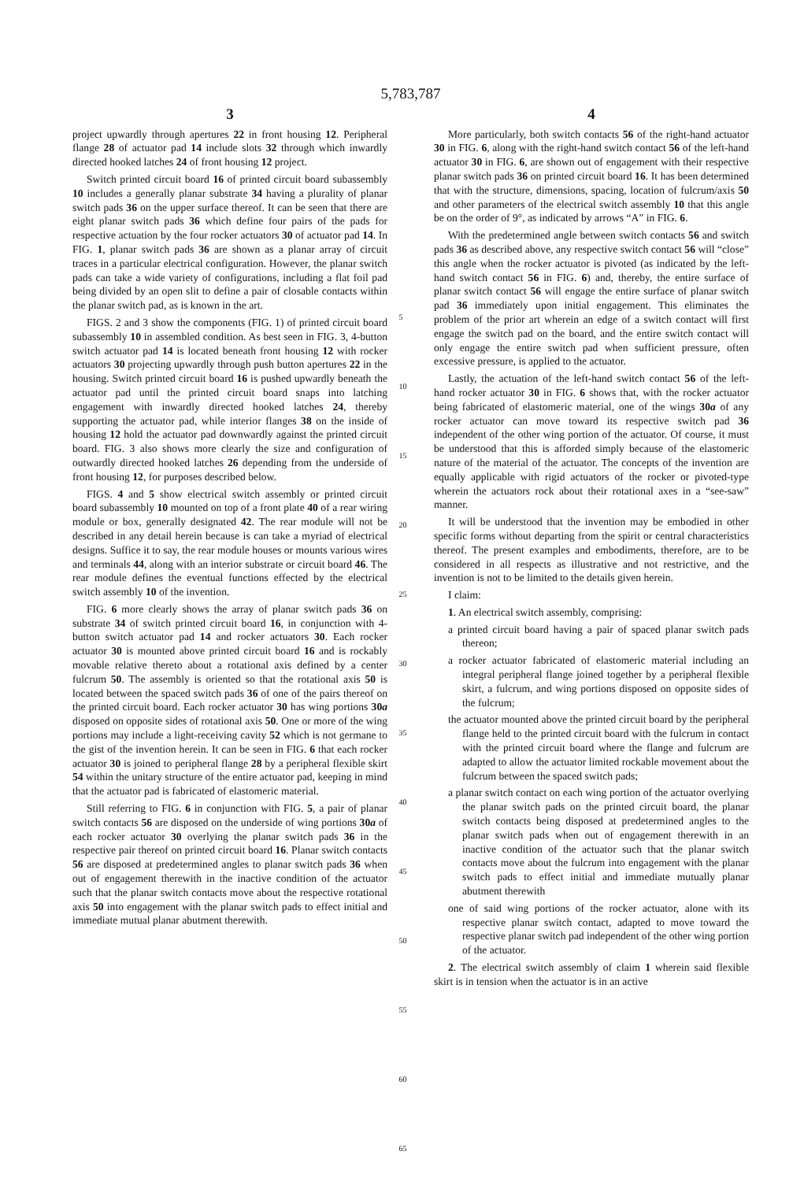5,783,787
3
project upwardly through apertures 22 in front housing 12. Peripheral flange 28 of actuator pad 14 include slots 32 through which inwardly directed hooked latches 24 of front housing 12 project.
Switch printed circuit board 16 of printed circuit board subassembly 10 includes a generally planar substrate 34 having a plurality of planar switch pads 36 on the upper surface thereof. It can be seen that there are eight planar switch pads 36 which define four pairs of the pads for respective actuation by the four rocker actuators 30 of actuator pad 14. In FIG. 1, planar switch pads 36 are shown as a planar array of circuit traces in a particular electrical configuration. However, the planar switch pads can take a wide variety of configurations, including a flat foil pad being divided by an open slit to define a pair of closable contacts within the planar switch pad, as is known in the art.
FIGS. 2 and 3 show the components (FIG. 1) of printed circuit board subassembly 10 in assembled condition. As best seen in FIG. 3, 4-button switch actuator pad 14 is located beneath front housing 12 with rocker actuators 30 projecting upwardly through push button apertures 22 in the housing. Switch printed circuit board 16 is pushed upwardly beneath the actuator pad until the printed circuit board snaps into latching engagement with inwardly directed hooked latches 24, thereby supporting the actuator pad, while interior flanges 38 on the inside of housing 12 hold the actuator pad downwardly against the printed circuit board. FIG. 3 also shows more clearly the size and configuration of outwardly directed hooked latches 26 depending from the underside of front housing 12, for purposes described below.
FIGS. 4 and 5 show electrical switch assembly or printed circuit board subassembly 10 mounted on top of a front plate 40 of a rear wiring module or box, generally designated 42. The rear module will not be described in any detail herein because is can take a myriad of electrical designs. Suffice it to say, the rear module houses or mounts various wires and terminals 44, along with an interior substrate or circuit board 46. The rear module defines the eventual functions effected by the electrical switch assembly 10 of the invention.
FIG. 6 more clearly shows the array of planar switch pads 36 on substrate 34 of switch printed circuit board 16, in conjunction with 4-button switch actuator pad 14 and rocker actuators 30. Each rocker actuator 30 is mounted above printed circuit board 16 and is rockably movable relative thereto about a rotational axis defined by a center fulcrum 50. The assembly is oriented so that the rotational axis 50 is located between the spaced switch pads 36 of one of the pairs thereof on the printed circuit board. Each rocker actuator 30 has wing portions 30a disposed on opposite sides of rotational axis 50. One or more of the wing portions may include a light-receiving cavity 52 which is not germane to the gist of the invention herein. It can be seen in FIG. 6 that each rocker actuator 30 is joined to peripheral flange 28 by a peripheral flexible skirt 54 within the unitary structure of the entire actuator pad, keeping in mind that the actuator pad is fabricated of elastomeric material.
Still referring to FIG. 6 in conjunction with FIG. 5, a pair of planar switch contacts 56 are disposed on the underside of wing portions 30a of each rocker actuator 30 overlying the planar switch pads 36 in the respective pair thereof on printed circuit board 16. Planar switch contacts 56 are disposed at predetermined angles to planar switch pads 36 when out of engagement therewith in the inactive condition of the actuator such that the planar switch contacts move about the respective rotational axis 50 into engagement with the planar switch pads to effect initial and immediate mutual planar abutment therewith.
5
10
15
20
25
30
35
40
45
50
55
60
65
4
More particularly, both switch contacts 56 of the right-hand actuator 30 in FIG. 6, along with the right-hand switch contact 56 of the left-hand actuator 30 in FIG. 6, are shown out of engagement with their respective planar switch pads 36 on printed circuit board 16. It has been determined that with the structure, dimensions, spacing, location of fulcrum/axis 50 and other parameters of the electrical switch assembly 10 that this angle be on the order of 9°, as indicated by arrows “A” in FIG. 6.
With the predetermined angle between switch contacts 56 and switch pads 36 as described above, any respective switch contact 56 will “close” this angle when the rocker actuator is pivoted (as indicated by the left-hand switch contact 56 in FIG. 6) and, thereby, the entire surface of planar switch contact 56 will engage the entire surface of planar switch pad 36 immediately upon initial engagement. This eliminates the problem of the prior art wherein an edge of a switch contact will first engage the switch pad on the board, and the entire switch contact will only engage the entire switch pad when sufficient pressure, often excessive pressure, is applied to the actuator.
Lastly, the actuation of the left-hand switch contact 56 of the left-hand rocker actuator 30 in FIG. 6 shows that, with the rocker actuator being fabricated of elastomeric material, one of the wings 30a of any rocker actuator can move toward its respective switch pad 36 independent of the other wing portion of the actuator. Of course, it must be understood that this is afforded simply because of the elastomeric nature of the material of the actuator. The concepts of the invention are equally applicable with rigid actuators of the rocker or pivoted-type wherein the actuators rock about their rotational axes in a “see-saw” manner.
It will be understood that the invention may be embodied in other specific forms without departing from the spirit or central characteristics thereof. The present examples and embodiments, therefore, are to be considered in all respects as illustrative and not restrictive, and the invention is not to be limited to the details given herein.
I claim:
1. An electrical switch assembly, comprising:
a printed circuit board having a pair of spaced planar switch pads thereon;
a rocker actuator fabricated of elastomeric material including an integral peripheral flange joined together by a peripheral flexible skirt, a fulcrum, and wing portions disposed on opposite sides of the fulcrum;
the actuator mounted above the printed circuit board by the peripheral flange held to the printed circuit board with the fulcrum in contact with the printed circuit board where the flange and fulcrum are adapted to allow the actuator limited rockable movement about the fulcrum between the spaced switch pads;
a planar switch contact on each wing portion of the actuator overlying the planar switch pads on the printed circuit board, the planar switch contacts being disposed at predetermined angles to the planar switch pads when out of engagement therewith in an inactive condition of the actuator such that the planar switch contacts move about the fulcrum into engagement with the planar switch pads to effect initial and immediate mutually planar abutment therewith
one of said wing portions of the rocker actuator, alone with its respective planar switch contact, adapted to move toward the respective planar switch pad independent of the other wing portion of the actuator.
2. The electrical switch assembly of claim 1 wherein said flexible skirt is in tension when the actuator is in an active